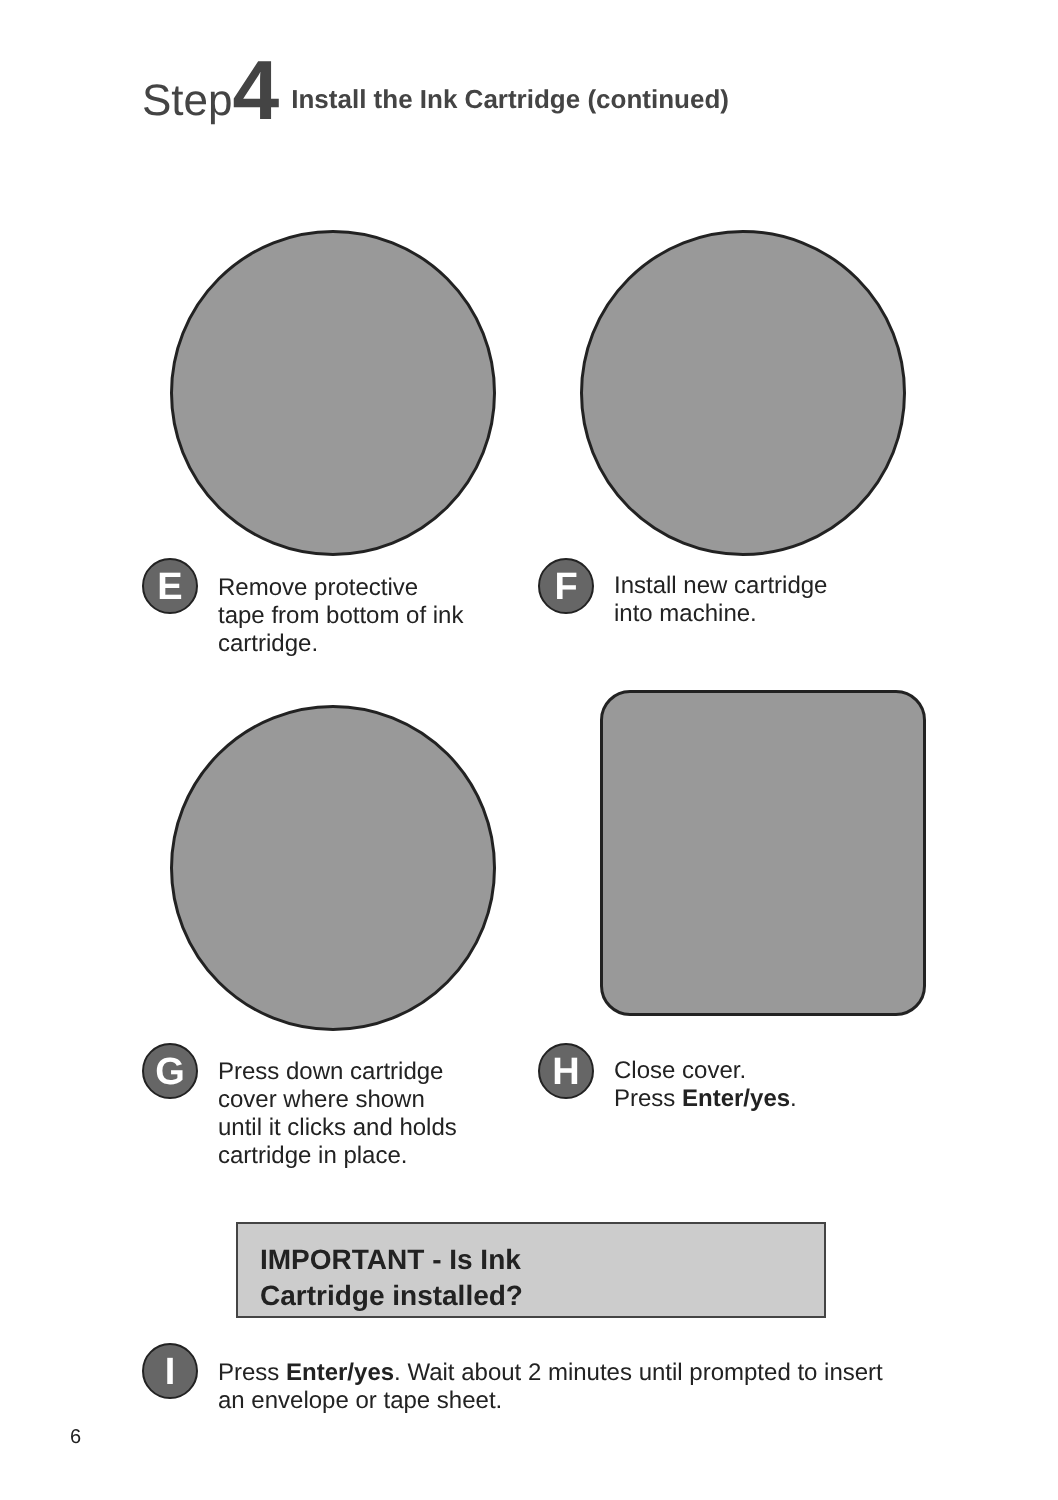Step 4 Install the Ink Cartridge (continued)
E
Remove protective
tape from bottom of ink
cartridge.
F
Install new cartridge
into machine.
G
Press down cartridge
cover where shown
until it clicks and holds
cartridge in place.
H
Close cover.
Press Enter/yes.
IMPORTANT - Is Ink
Cartridge installed?
I
Press Enter/yes. Wait about 2 minutes until prompted to insert
an envelope or tape sheet.
6